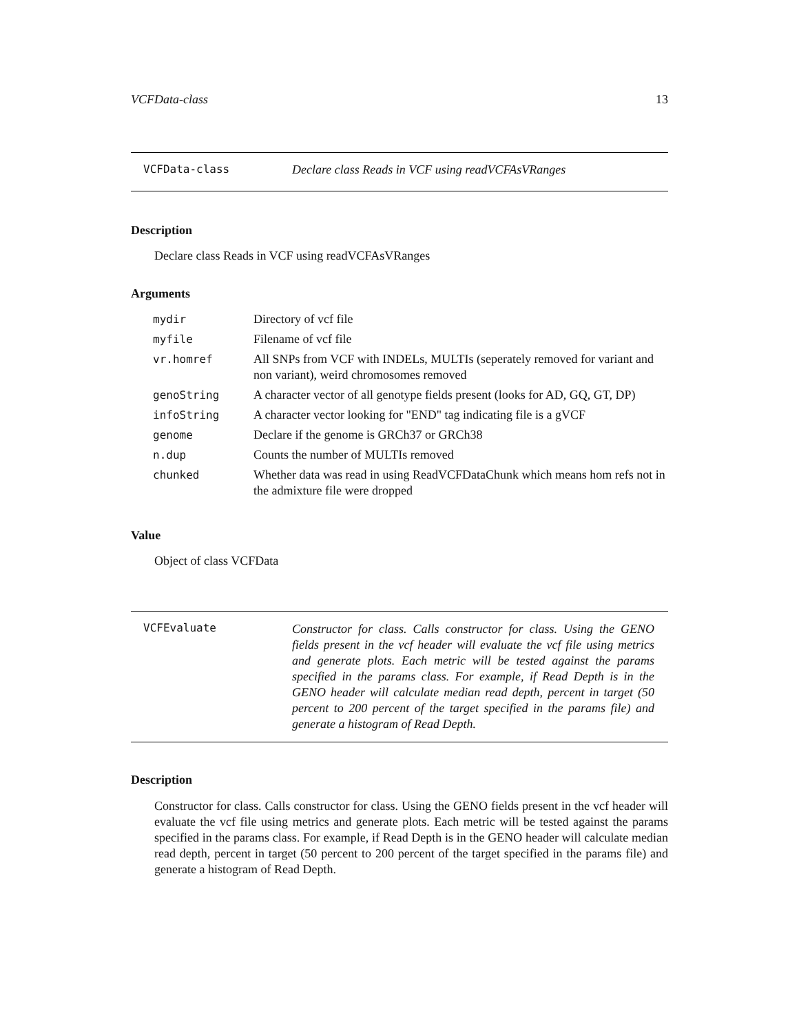VCFData-class 13
VCFData-class Declare class Reads in VCF using readVCFAsVRanges
Description
Declare class Reads in VCF using readVCFAsVRanges
Arguments
| mydir | Directory of vcf file |
| myfile | Filename of vcf file |
| vr.homref | All SNPs from VCF with INDELs, MULTIs (seperately removed for variant and non variant), weird chromosomes removed |
| genoString | A character vector of all genotype fields present (looks for AD, GQ, GT, DP) |
| infoString | A character vector looking for "END" tag indicating file is a gVCF |
| genome | Declare if the genome is GRCh37 or GRCh38 |
| n.dup | Counts the number of MULTIs removed |
| chunked | Whether data was read in using ReadVCFDataChunk which means hom refs not in the admixture file were dropped |
Value
Object of class VCFData
VCFEvaluate Constructor for class. Calls constructor for class. Using the GENO fields present in the vcf header will evaluate the vcf file using metrics and generate plots. Each metric will be tested against the params specified in the params class. For example, if Read Depth is in the GENO header will calculate median read depth, percent in target (50 percent to 200 percent of the target specified in the params file) and generate a histogram of Read Depth.
Description
Constructor for class. Calls constructor for class. Using the GENO fields present in the vcf header will evaluate the vcf file using metrics and generate plots. Each metric will be tested against the params specified in the params class. For example, if Read Depth is in the GENO header will calculate median read depth, percent in target (50 percent to 200 percent of the target specified in the params file) and generate a histogram of Read Depth.